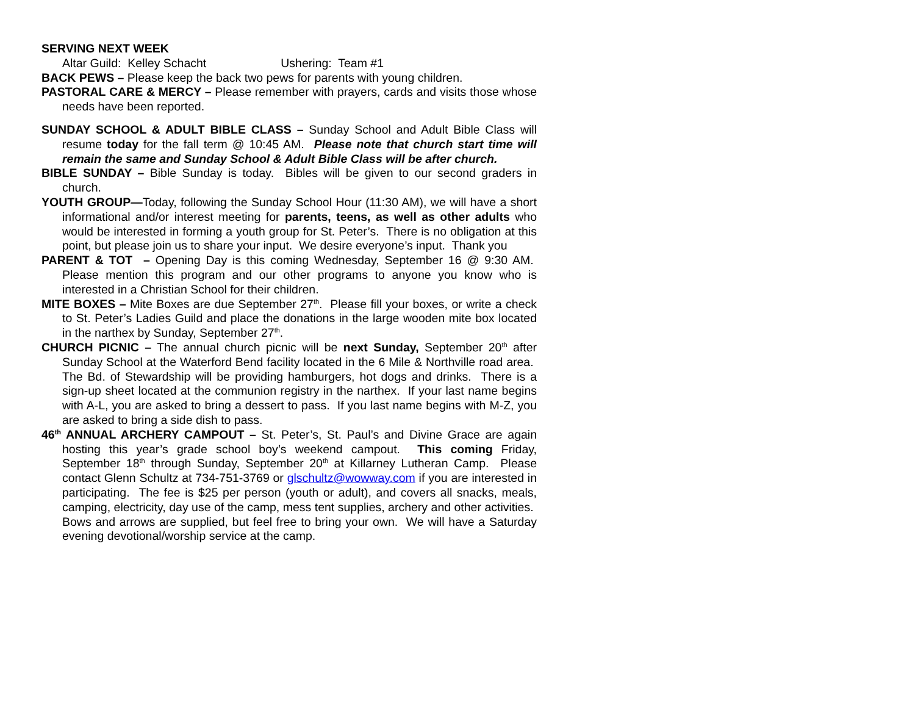SERVING NEXT WEEK
Altar Guild: Kelley Schacht Ushering: Team #1
BACK PEWS – Please keep the back two pews for parents with young children.
PASTORAL CARE & MERCY – Please remember with prayers, cards and visits those whose needs have been reported.
SUNDAY SCHOOL & ADULT BIBLE CLASS – Sunday School and Adult Bible Class will resume today for the fall term @ 10:45 AM. Please note that church start time will remain the same and Sunday School & Adult Bible Class will be after church.
BIBLE SUNDAY – Bible Sunday is today. Bibles will be given to our second graders in church.
YOUTH GROUP—Today, following the Sunday School Hour (11:30 AM), we will have a short informational and/or interest meeting for parents, teens, as well as other adults who would be interested in forming a youth group for St. Peter’s. There is no obligation at this point, but please join us to share your input. We desire everyone’s input. Thank you
PARENT & TOT – Opening Day is this coming Wednesday, September 16 @ 9:30 AM. Please mention this program and our other programs to anyone you know who is interested in a Christian School for their children.
MITE BOXES – Mite Boxes are due September 27<sup>th</sup>. Please fill your boxes, or write a check to St. Peter’s Ladies Guild and place the donations in the large wooden mite box located in the narthex by Sunday, September 27<sup>th</sup>.
CHURCH PICNIC – The annual church picnic will be next Sunday, September 20<sup>th</sup> after Sunday School at the Waterford Bend facility located in the 6 Mile & Northville road area. The Bd. of Stewardship will be providing hamburgers, hot dogs and drinks. There is a sign-up sheet located at the communion registry in the narthex. If your last name begins with A-L, you are asked to bring a dessert to pass. If you last name begins with M-Z, you are asked to bring a side dish to pass.
46<sup>th</sup> ANNUAL ARCHERY CAMPOUT – St. Peter’s, St. Paul’s and Divine Grace are again hosting this year’s grade school boy’s weekend campout. This coming Friday, September 18<sup>th</sup> through Sunday, September 20<sup>th</sup> at Killarney Lutheran Camp. Please contact Glenn Schultz at 734-751-3769 or glschultz@wowway.com if you are interested in participating. The fee is $25 per person (youth or adult), and covers all snacks, meals, camping, electricity, day use of the camp, mess tent supplies, archery and other activities. Bows and arrows are supplied, but feel free to bring your own. We will have a Saturday evening devotional/worship service at the camp.